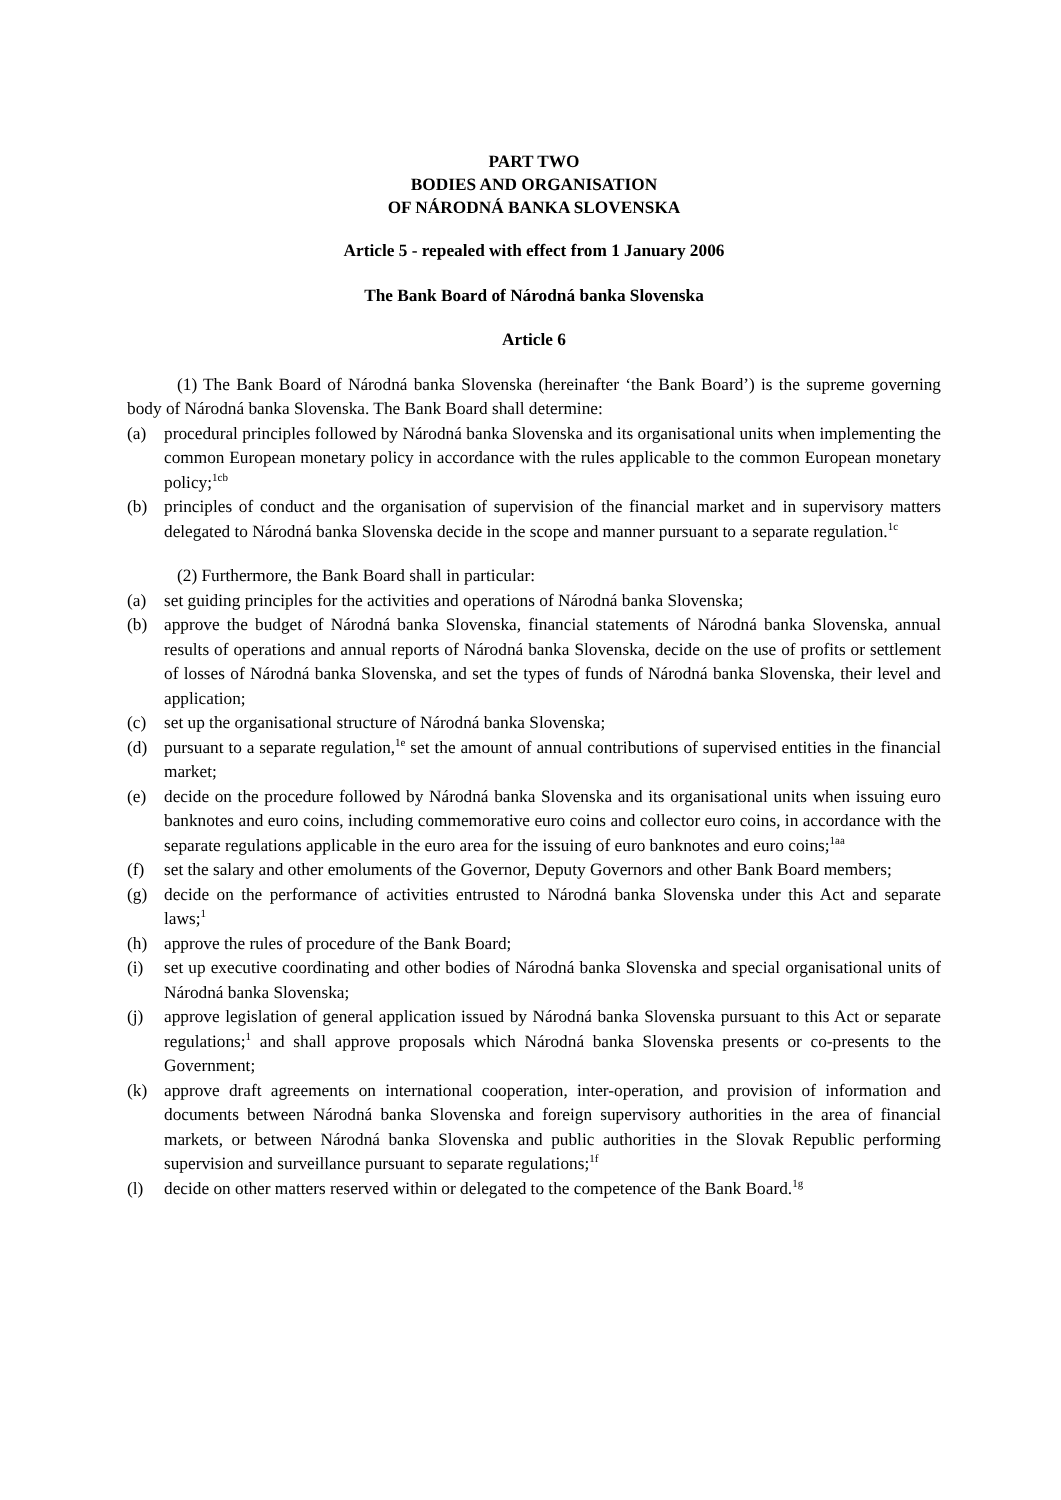PART TWO
BODIES AND ORGANISATION
OF NÁRODNÁ BANKA SLOVENSKA
Article 5 - repealed with effect from 1 January 2006
The Bank Board of Národná banka Slovenska
Article 6
(1) The Bank Board of Národná banka Slovenska (hereinafter ‘the Bank Board’) is the supreme governing body of Národná banka Slovenska. The Bank Board shall determine:
(a) procedural principles followed by Národná banka Slovenska and its organisational units when implementing the common European monetary policy in accordance with the rules applicable to the common European monetary policy;<sup>1cb</sup>
(b) principles of conduct and the organisation of supervision of the financial market and in supervisory matters delegated to Národná banka Slovenska decide in the scope and manner pursuant to a separate regulation.<sup>1c</sup>
(2) Furthermore, the Bank Board shall in particular:
(a) set guiding principles for the activities and operations of Národná banka Slovenska;
(b) approve the budget of Národná banka Slovenska, financial statements of Národná banka Slovenska, annual results of operations and annual reports of Národná banka Slovenska, decide on the use of profits or settlement of losses of Národná banka Slovenska, and set the types of funds of Národná banka Slovenska, their level and application;
(c) set up the organisational structure of Národná banka Slovenska;
(d) pursuant to a separate regulation,<sup>1e</sup> set the amount of annual contributions of supervised entities in the financial market;
(e) decide on the procedure followed by Národná banka Slovenska and its organisational units when issuing euro banknotes and euro coins, including commemorative euro coins and collector euro coins, in accordance with the separate regulations applicable in the euro area for the issuing of euro banknotes and euro coins;<sup>1aa</sup>
(f) set the salary and other emoluments of the Governor, Deputy Governors and other Bank Board members;
(g) decide on the performance of activities entrusted to Národná banka Slovenska under this Act and separate laws;<sup>1</sup>
(h) approve the rules of procedure of the Bank Board;
(i) set up executive coordinating and other bodies of Národná banka Slovenska and special organisational units of Národná banka Slovenska;
(j) approve legislation of general application issued by Národná banka Slovenska pursuant to this Act or separate regulations;<sup>1</sup> and shall approve proposals which Národná banka Slovenska presents or co-presents to the Government;
(k) approve draft agreements on international cooperation, inter-operation, and provision of information and documents between Národná banka Slovenska and foreign supervisory authorities in the area of financial markets, or between Národná banka Slovenska and public authorities in the Slovak Republic performing supervision and surveillance pursuant to separate regulations;<sup>1f</sup>
(l) decide on other matters reserved within or delegated to the competence of the Bank Board.<sup>1g</sup>